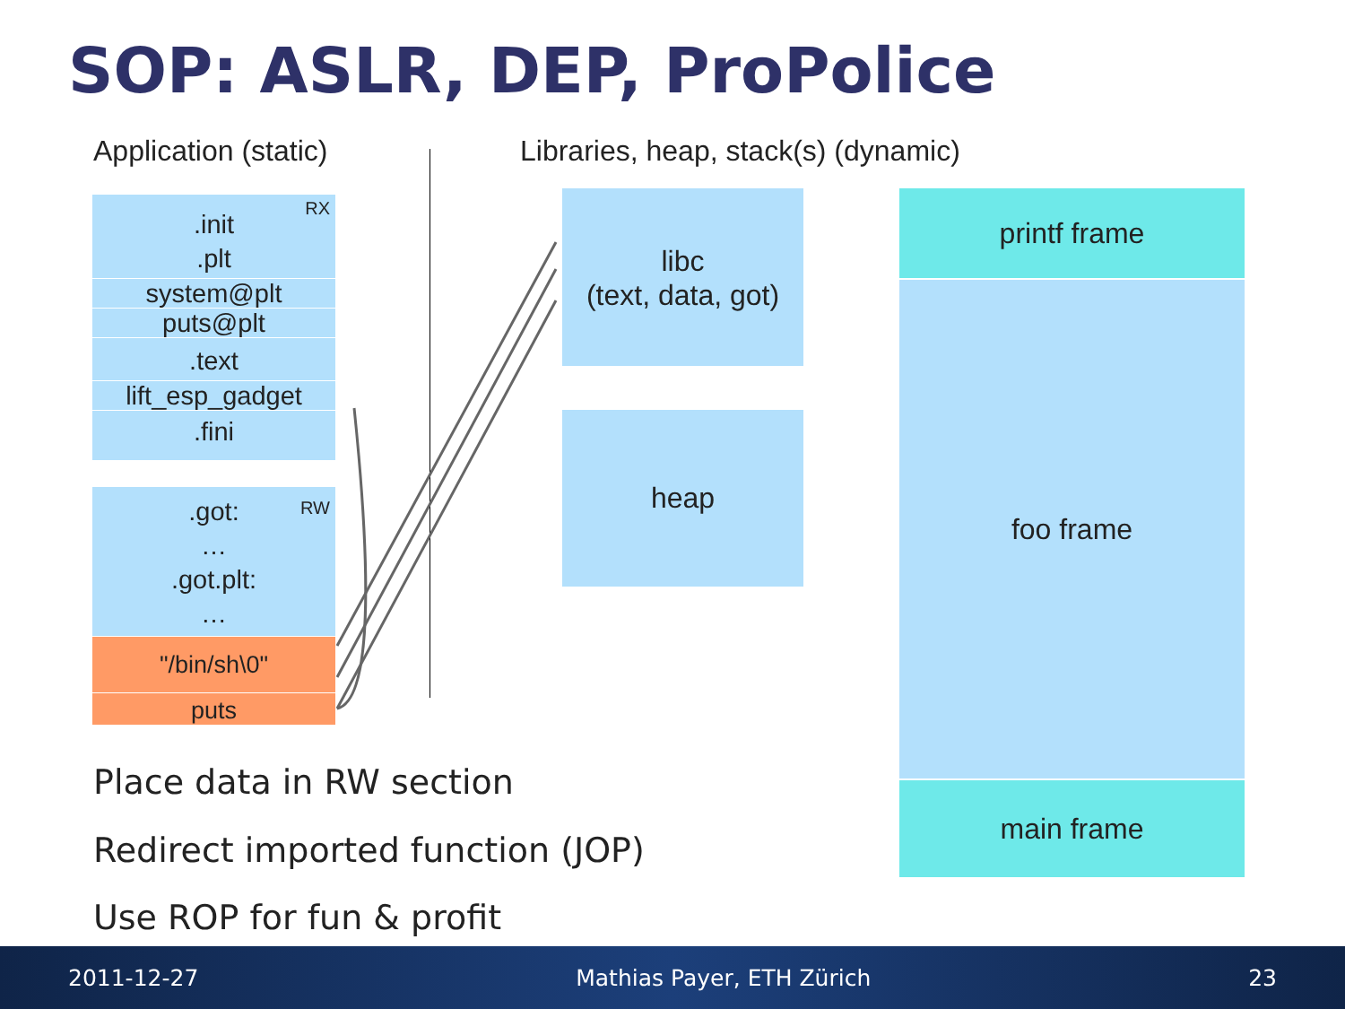SOP: ASLR, DEP, ProPolice
Application (static)
Libraries, heap, stack(s) (dynamic)
RX
.init
.plt
system@plt
puts@plt
.text
lift_esp_gadget
.fini
RW
.got:
…
.got.plt:
…
"/bin/sh\0"
puts
libc
(text, data, got)
heap
printf frame
foo frame
main frame
Place data in RW section
Redirect imported function (JOP)
Use ROP for fun & profit
2011-12-27 Mathias Payer, ETH Zürich 23